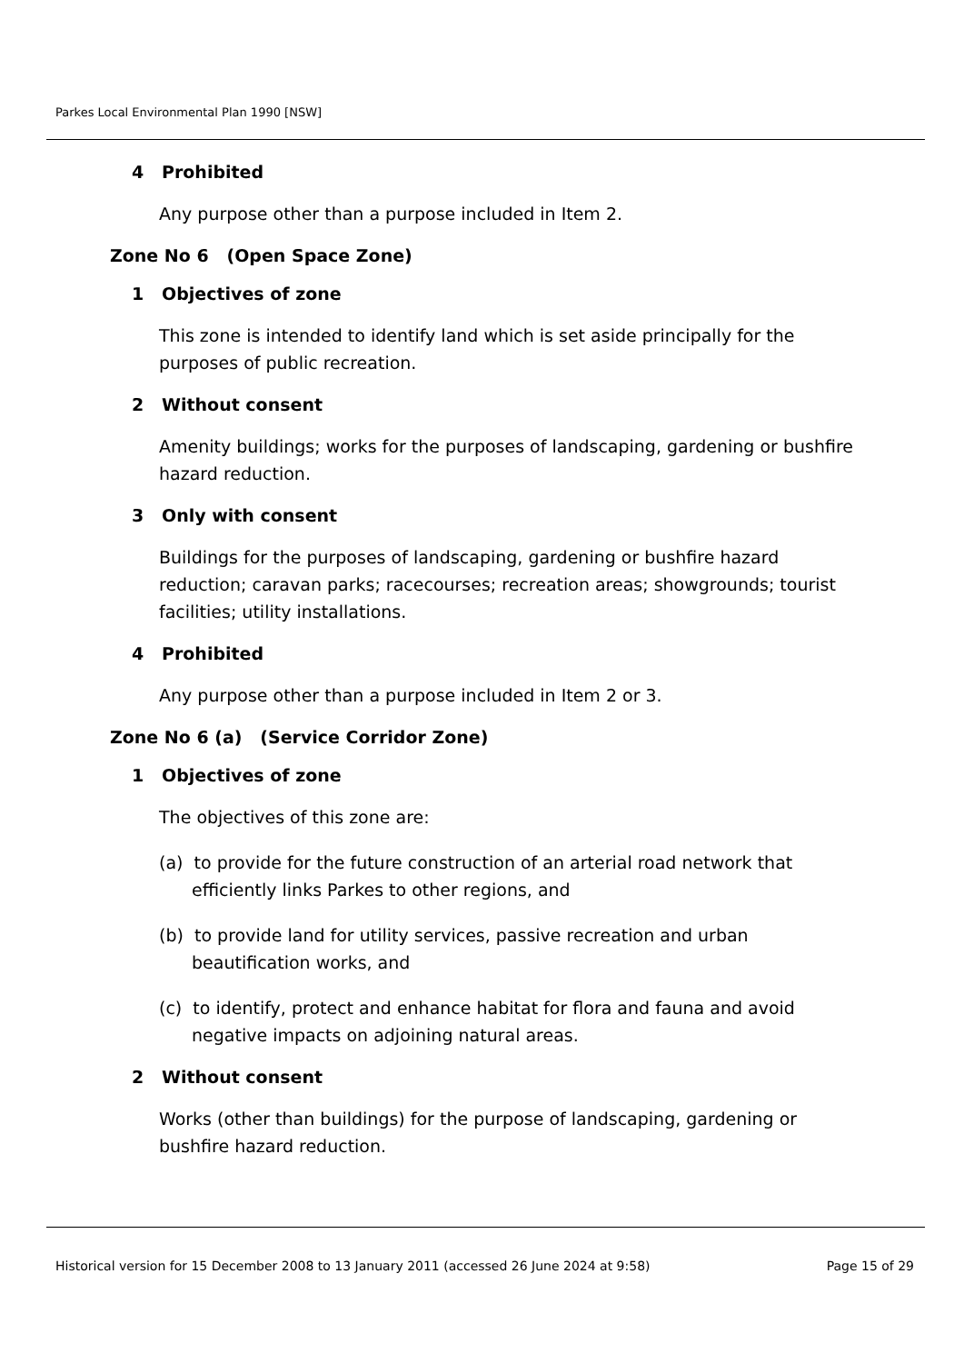Parkes Local Environmental Plan 1990 [NSW]
4 Prohibited
Any purpose other than a purpose included in Item 2.
Zone No 6 (Open Space Zone)
1 Objectives of zone
This zone is intended to identify land which is set aside principally for the purposes of public recreation.
2 Without consent
Amenity buildings; works for the purposes of landscaping, gardening or bushfire hazard reduction.
3 Only with consent
Buildings for the purposes of landscaping, gardening or bushfire hazard reduction; caravan parks; racecourses; recreation areas; showgrounds; tourist facilities; utility installations.
4 Prohibited
Any purpose other than a purpose included in Item 2 or 3.
Zone No 6 (a) (Service Corridor Zone)
1 Objectives of zone
The objectives of this zone are:
(a) to provide for the future construction of an arterial road network that efficiently links Parkes to other regions, and
(b) to provide land for utility services, passive recreation and urban beautification works, and
(c) to identify, protect and enhance habitat for flora and fauna and avoid negative impacts on adjoining natural areas.
2 Without consent
Works (other than buildings) for the purpose of landscaping, gardening or bushfire hazard reduction.
Historical version for 15 December 2008 to 13 January 2011 (accessed 26 June 2024 at 9:58) Page 15 of 29